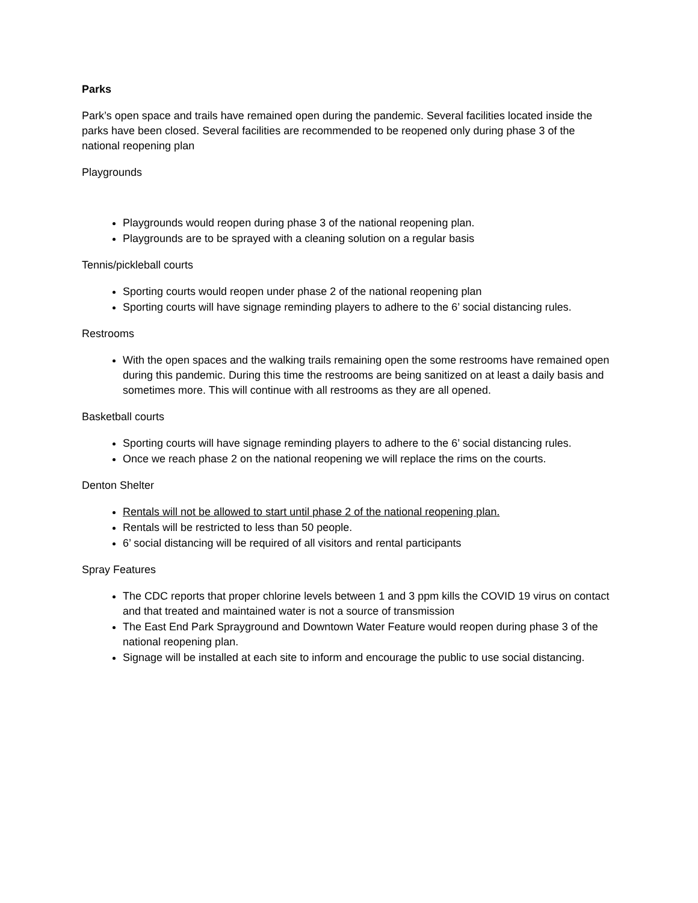Parks
Park’s open space and trails have remained open during the pandemic. Several facilities located inside the parks have been closed. Several facilities are recommended to be reopened only during phase 3 of the national reopening plan
Playgrounds
Playgrounds would reopen during phase 3 of the national reopening plan.
Playgrounds are to be sprayed with a cleaning solution on a regular basis
Tennis/pickleball courts
Sporting courts would reopen under phase 2 of the national reopening plan
Sporting courts will have signage reminding players to adhere to the 6’ social distancing rules.
Restrooms
With the open spaces and the walking trails remaining open the some restrooms have remained open during this pandemic. During this time the restrooms are being sanitized on at least a daily basis and sometimes more. This will continue with all restrooms as they are all opened.
Basketball courts
Sporting courts will have signage reminding players to adhere to the 6’ social distancing rules.
Once we reach phase 2 on the national reopening we will replace the rims on the courts.
Denton Shelter
Rentals will not be allowed to start until phase 2 of the national reopening plan.
Rentals will be restricted to less than 50 people.
6’ social distancing will be required of all visitors and rental participants
Spray Features
The CDC reports that proper chlorine levels between 1 and 3 ppm kills the COVID 19 virus on contact and that treated and maintained water is not a source of transmission
The East End Park Sprayground and Downtown Water Feature would reopen during phase 3 of the national reopening plan.
Signage will be installed at each site to inform and encourage the public to use social distancing.